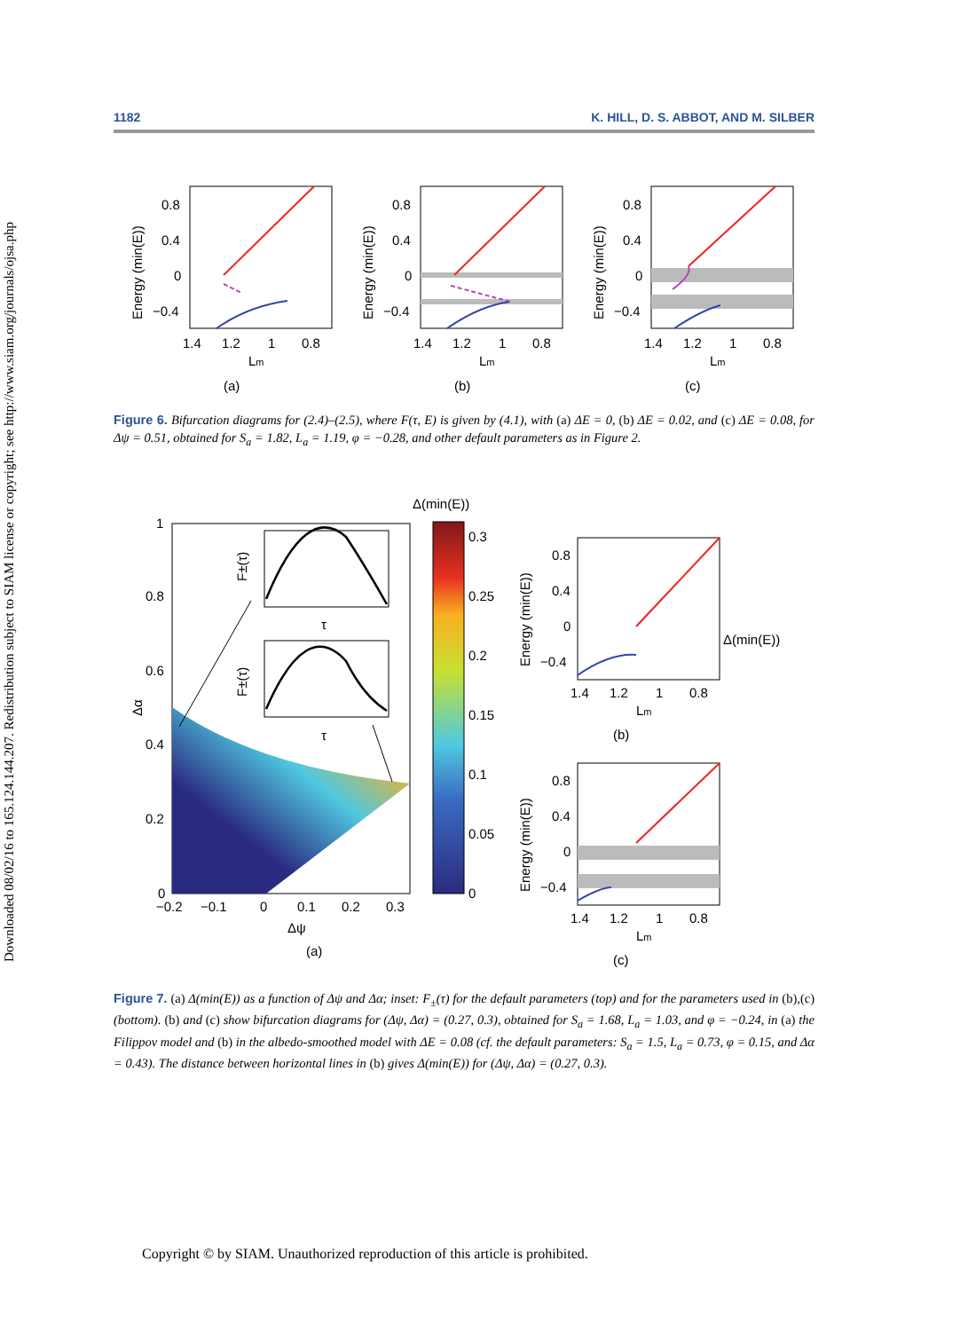Downloaded 08/02/16 to 165.124.144.207. Redistribution subject to SIAM license or copyright; see http://www.siam.org/journals/ojsa.php
1182 K. HILL, D. S. ABBOT, AND M. SILBER
0.8
0.4
0
−0.4
1.4
1.2
1
0.8
Lm
(a)
Energy (min(E))
0.8
0.4
0
−0.4
1.4
1.2
1
0.8
Lm
(b)
Energy (min(E))
0.8
0.4
0
−0.4
1.4
1.2
1
0.8
Lm
(c)
Energy (min(E))
Figure 6. Bifurcation diagrams for (2.4)–(2.5), where F(τ, E) is given by (4.1), with (a) ΔE = 0, (b) ΔE = 0.02, and (c) ΔE = 0.08, for Δψ = 0.51, obtained for S<sub>a</sub> = 1.82, L<sub>a</sub> = 1.19, φ = −0.28, and other default parameters as in Figure 2.
1
0.8
0.6
0.4
0.2
0
−0.2
−0.1
0
0.1
0.2
0.3
Δψ
(a)
Δα
F±(τ)
τ
F±(τ)
τ
Δ(min(E))
0.3
0.25
0.2
0.15
0.1
0.05
0
0.8
0.4
0
−0.4
1.4
1.2
1
0.8
Lm
(b)
Δ(min(E))
Energy (min(E))
0.8
0.4
0
−0.4
1.4
1.2
1
0.8
Lm
(c)
Energy (min(E))
Figure 7. (a) Δ(min(E)) as a function of Δψ and Δα; inset: F<sub>±</sub>(τ) for the default parameters (top) and for the parameters used in (b),(c) (bottom). (b) and (c) show bifurcation diagrams for (Δψ, Δα) = (0.27, 0.3), obtained for S<sub>a</sub> = 1.68, L<sub>a</sub> = 1.03, and φ = −0.24, in (a) the Filippov model and (b) in the albedo-smoothed model with ΔE = 0.08 (cf. the default parameters: S<sub>a</sub> = 1.5, L<sub>a</sub> = 0.73, φ = 0.15, and Δα = 0.43). The distance between horizontal lines in (b) gives Δ(min(E)) for (Δψ, Δα) = (0.27, 0.3).
Copyright © by SIAM. Unauthorized reproduction of this article is prohibited.